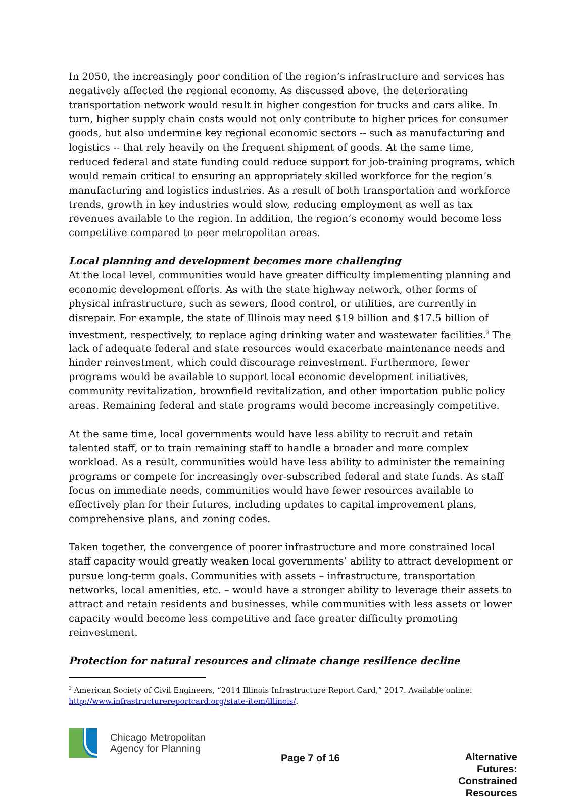In 2050, the increasingly poor condition of the region’s infrastructure and services has negatively affected the regional economy. As discussed above, the deteriorating transportation network would result in higher congestion for trucks and cars alike. In turn, higher supply chain costs would not only contribute to higher prices for consumer goods, but also undermine key regional economic sectors -- such as manufacturing and logistics -- that rely heavily on the frequent shipment of goods. At the same time, reduced federal and state funding could reduce support for job-training programs, which would remain critical to ensuring an appropriately skilled workforce for the region’s manufacturing and logistics industries. As a result of both transportation and workforce trends, growth in key industries would slow, reducing employment as well as tax revenues available to the region. In addition, the region’s economy would become less competitive compared to peer metropolitan areas.
Local planning and development becomes more challenging
At the local level, communities would have greater difficulty implementing planning and economic development efforts. As with the state highway network, other forms of physical infrastructure, such as sewers, flood control, or utilities, are currently in disrepair. For example, the state of Illinois may need $19 billion and $17.5 billion of investment, respectively, to replace aging drinking water and wastewater facilities.<sup>3</sup> The lack of adequate federal and state resources would exacerbate maintenance needs and hinder reinvestment, which could discourage reinvestment. Furthermore, fewer programs would be available to support local economic development initiatives, community revitalization, brownfield revitalization, and other importation public policy areas. Remaining federal and state programs would become increasingly competitive.
At the same time, local governments would have less ability to recruit and retain talented staff, or to train remaining staff to handle a broader and more complex workload. As a result, communities would have less ability to administer the remaining programs or compete for increasingly over-subscribed federal and state funds. As staff focus on immediate needs, communities would have fewer resources available to effectively plan for their futures, including updates to capital improvement plans, comprehensive plans, and zoning codes.
Taken together, the convergence of poorer infrastructure and more constrained local staff capacity would greatly weaken local governments’ ability to attract development or pursue long-term goals. Communities with assets – infrastructure, transportation networks, local amenities, etc. – would have a stronger ability to leverage their assets to attract and retain residents and businesses, while communities with less assets or lower capacity would become less competitive and face greater difficulty promoting reinvestment.
Protection for natural resources and climate change resilience decline
<sup>3</sup> American Society of Civil Engineers, “2014 Illinois Infrastructure Report Card,” 2017. Available online: http://www.infrastructurereportcard.org/state-item/illinois/.
Chicago Metropolitan
Agency for Planning
Page 7 of 16
Alternative Futures:
Constrained Resources